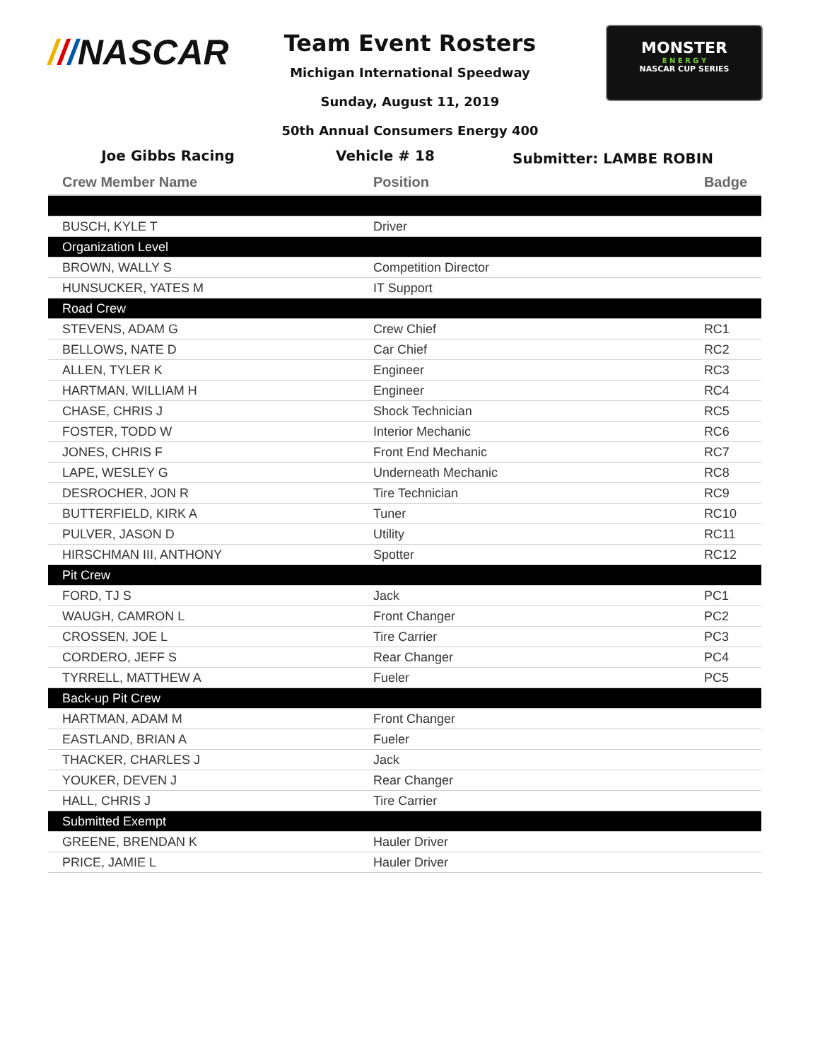///NASCAR
MONSTER
E N E R G Y
NASCAR CUP SERIES
Team Event Rosters
Michigan International Speedway
Sunday, August 11, 2019
50th Annual Consumers Energy 400
Joe Gibbs Racing Vehicle # 18
Submitter: LAMBE ROBIN
| Crew Member Name | Position | Badge |
| --- | --- | --- |
| BUSCH, KYLE T | Driver | |
| Organization Level | | |
| BROWN, WALLY S | Competition Director | |
| HUNSUCKER, YATES M | IT Support | |
| Road Crew | | |
| STEVENS, ADAM G | Crew Chief | RC1 |
| BELLOWS, NATE D | Car Chief | RC2 |
| ALLEN, TYLER K | Engineer | RC3 |
| HARTMAN, WILLIAM H | Engineer | RC4 |
| CHASE, CHRIS J | Shock Technician | RC5 |
| FOSTER, TODD W | Interior Mechanic | RC6 |
| JONES, CHRIS F | Front End Mechanic | RC7 |
| LAPE, WESLEY G | Underneath Mechanic | RC8 |
| DESROCHER, JON R | Tire Technician | RC9 |
| BUTTERFIELD, KIRK A | Tuner | RC10 |
| PULVER, JASON D | Utility | RC11 |
| HIRSCHMAN III, ANTHONY | Spotter | RC12 |
| Pit Crew | | |
| FORD, TJ S | Jack | PC1 |
| WAUGH, CAMRON L | Front Changer | PC2 |
| CROSSEN, JOE L | Tire Carrier | PC3 |
| CORDERO, JEFF S | Rear Changer | PC4 |
| TYRRELL, MATTHEW A | Fueler | PC5 |
| Back-up Pit Crew | | |
| HARTMAN, ADAM M | Front Changer | |
| EASTLAND, BRIAN A | Fueler | |
| THACKER, CHARLES J | Jack | |
| YOUKER, DEVEN J | Rear Changer | |
| HALL, CHRIS J | Tire Carrier | |
| Submitted Exempt | | |
| GREENE, BRENDAN K | Hauler Driver | |
| PRICE, JAMIE L | Hauler Driver | |